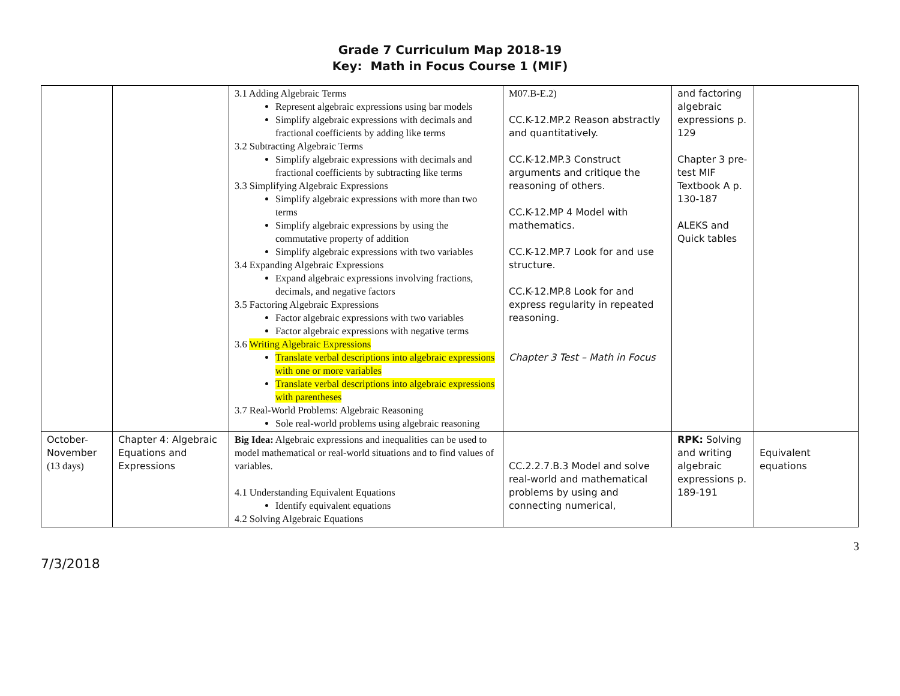Grade 7 Curriculum Map 2018-19
Key: Math in Focus Course 1 (MIF)
| | | 3.1 Adding Algebraic Terms Represent algebraic expressions using bar models Simplify algebraic expressions with decimals and fractional coefficients by adding like terms 3.2 Subtracting Algebraic Terms Simplify algebraic expressions with decimals and fractional coefficients by subtracting like terms 3.3 Simplifying Algebraic Expressions Simplify algebraic expressions with more than two terms Simplify algebraic expressions by using the commutative property of addition Simplify algebraic expressions with two variables 3.4 Expanding Algebraic Expressions Expand algebraic expressions involving fractions, decimals, and negative factors 3.5 Factoring Algebraic Expressions Factor algebraic expressions with two variables Factor algebraic expressions with negative terms 3.6 Writing Algebraic Expressions Translate verbal descriptions into algebraic expressions with one or more variables Translate verbal descriptions into algebraic expressions with parentheses 3.7 Real-World Problems: Algebraic Reasoning Sole real-world problems using algebraic reasoning | M07.B-E.2) CC.K-12.MP.2 Reason abstractly and quantitatively. CC.K-12.MP.3 Construct arguments and critique the reasoning of others. CC.K-12.MP 4 Model with mathematics. CC.K-12.MP.7 Look for and use structure. CC.K-12.MP.8 Look for and express regularity in repeated reasoning. Chapter 3 Test – Math in Focus | and factoring algebraic expressions p. 129 Chapter 3 pre-test MIF Textbook A p. 130-187 ALEKS and Quick tables | |
| October-November (13 days) | Chapter 4: Algebraic Equations and Expressions | Big Idea: Algebraic expressions and inequalities can be used to model mathematical or real-world situations and to find values of variables. 4.1 Understanding Equivalent Equations Identify equivalent equations 4.2 Solving Algebraic Equations | CC.2.2.7.B.3 Model and solve real-world and mathematical problems by using and connecting numerical, | RPK: Solving and writing algebraic expressions p. 189-191 | Equivalent equations |
7/3/2018 3